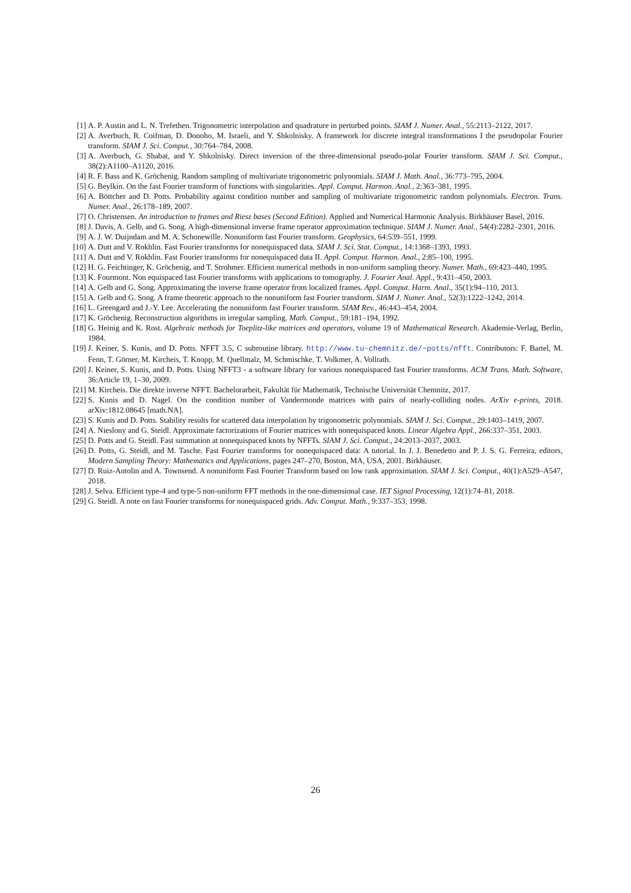[1] A. P. Austin and L. N. Trefethen. Trigonometric interpolation and quadrature in perturbed points. SIAM J. Numer. Anal., 55:2113–2122, 2017.
[2] A. Averbuch, R. Coifman, D. Donoho, M. Israeli, and Y. Shkolnisky. A framework for discrete integral transformations I the pseudopolar Fourier transform. SIAM J. Sci. Comput., 30:764–784, 2008.
[3] A. Averbuch, G. Shabat, and Y. Shkolnisky. Direct inversion of the three-dimensional pseudo-polar Fourier transform. SIAM J. Sci. Comput., 38(2):A1100–A1120, 2016.
[4] R. F. Bass and K. Gröchenig. Random sampling of multivariate trigonometric polynomials. SIAM J. Math. Anal., 36:773–795, 2004.
[5] G. Beylkin. On the fast Fourier transform of functions with singularities. Appl. Comput. Harmon. Anal., 2:363–381, 1995.
[6] A. Böttcher and D. Potts. Probability against condition number and sampling of multivariate trigonometric random polynomials. Electron. Trans. Numer. Anal., 26:178–189, 2007.
[7] O. Christensen. An introduction to frames and Riesz bases (Second Edition). Applied and Numerical Harmonic Analysis. Birkhäuser Basel, 2016.
[8] J. Davis, A. Gelb, and G. Song. A high-dimensional inverse frame operator approximation technique. SIAM J. Numer. Anal., 54(4):2282–2301, 2016.
[9] A. J. W. Duijndam and M. A. Schonewille. Nonuniform fast Fourier transform. Geophysics, 64:539–551, 1999.
[10] A. Dutt and V. Rokhlin. Fast Fourier transforms for nonequispaced data. SIAM J. Sci. Stat. Comput., 14:1368–1393, 1993.
[11] A. Dutt and V. Rokhlin. Fast Fourier transforms for nonequispaced data II. Appl. Comput. Harmon. Anal., 2:85–100, 1995.
[12] H. G. Feichtinger, K. Gröchenig, and T. Strohmer. Efficient numerical methods in non-uniform sampling theory. Numer. Math., 69:423–440, 1995.
[13] K. Fourmont. Non equispaced fast Fourier transforms with applications to tomography. J. Fourier Anal. Appl., 9:431–450, 2003.
[14] A. Gelb and G. Song. Approximating the inverse frame operator from localized frames. Appl. Comput. Harm. Anal., 35(1):94–110, 2013.
[15] A. Gelb and G. Song. A frame theoretic approach to the nonuniform fast Fourier transform. SIAM J. Numer. Anal., 52(3):1222–1242, 2014.
[16] L. Greengard and J.-Y. Lee. Accelerating the nonuniform fast Fourier transform. SIAM Rev., 46:443–454, 2004.
[17] K. Gröchenig. Reconstruction algorithms in irregular sampling. Math. Comput., 59:181–194, 1992.
[18] G. Heinig and K. Rost. Algebraic methods for Toeplitz-like matrices and operators, volume 19 of Mathematical Research. Akademie-Verlag, Berlin, 1984.
[19] J. Keiner, S. Kunis, and D. Potts. NFFT 3.5, C subroutine library. http://www.tu-chemnitz.de/~potts/nfft. Contributors: F. Bartel, M. Fenn, T. Görner, M. Kircheis, T. Knopp, M. Quellmalz, M. Schmischke, T. Volkmer, A. Vollrath.
[20] J. Keiner, S. Kunis, and D. Potts. Using NFFT3 - a software library for various nonequispaced fast Fourier transforms. ACM Trans. Math. Software, 36:Article 19, 1–30, 2009.
[21] M. Kircheis. Die direkte inverse NFFT. Bachelorarbeit, Fakultät für Mathematik, Technische Universität Chemnitz, 2017.
[22] S. Kunis and D. Nagel. On the condition number of Vandermonde matrices with pairs of nearly-colliding nodes. ArXiv e-prints, 2018. arXiv:1812.08645 [math.NA].
[23] S. Kunis and D. Potts. Stability results for scattered data interpolation by trigonometric polynomials. SIAM J. Sci. Comput., 29:1403–1419, 2007.
[24] A. Nieslony and G. Steidl. Approximate factorizations of Fourier matrices with nonequispaced knots. Linear Algebra Appl., 266:337–351, 2003.
[25] D. Potts and G. Steidl. Fast summation at nonequispaced knots by NFFTs. SIAM J. Sci. Comput., 24:2013–2037, 2003.
[26] D. Potts, G. Steidl, and M. Tasche. Fast Fourier transforms for nonequispaced data: A tutorial. In J. J. Benedetto and P. J. S. G. Ferreira, editors, Modern Sampling Theory: Mathematics and Applications, pages 247–270, Boston, MA, USA, 2001. Birkhäuser.
[27] D. Ruiz-Antolin and A. Townsend. A nonuniform Fast Fourier Transform based on low rank approximation. SIAM J. Sci. Comput., 40(1):A529–A547, 2018.
[28] J. Selva. Efficient type-4 and type-5 non-uniform FFT methods in the one-dimensional case. IET Signal Processing, 12(1):74–81, 2018.
[29] G. Steidl. A note on fast Fourier transforms for nonequispaced grids. Adv. Comput. Math., 9:337–353, 1998.
26